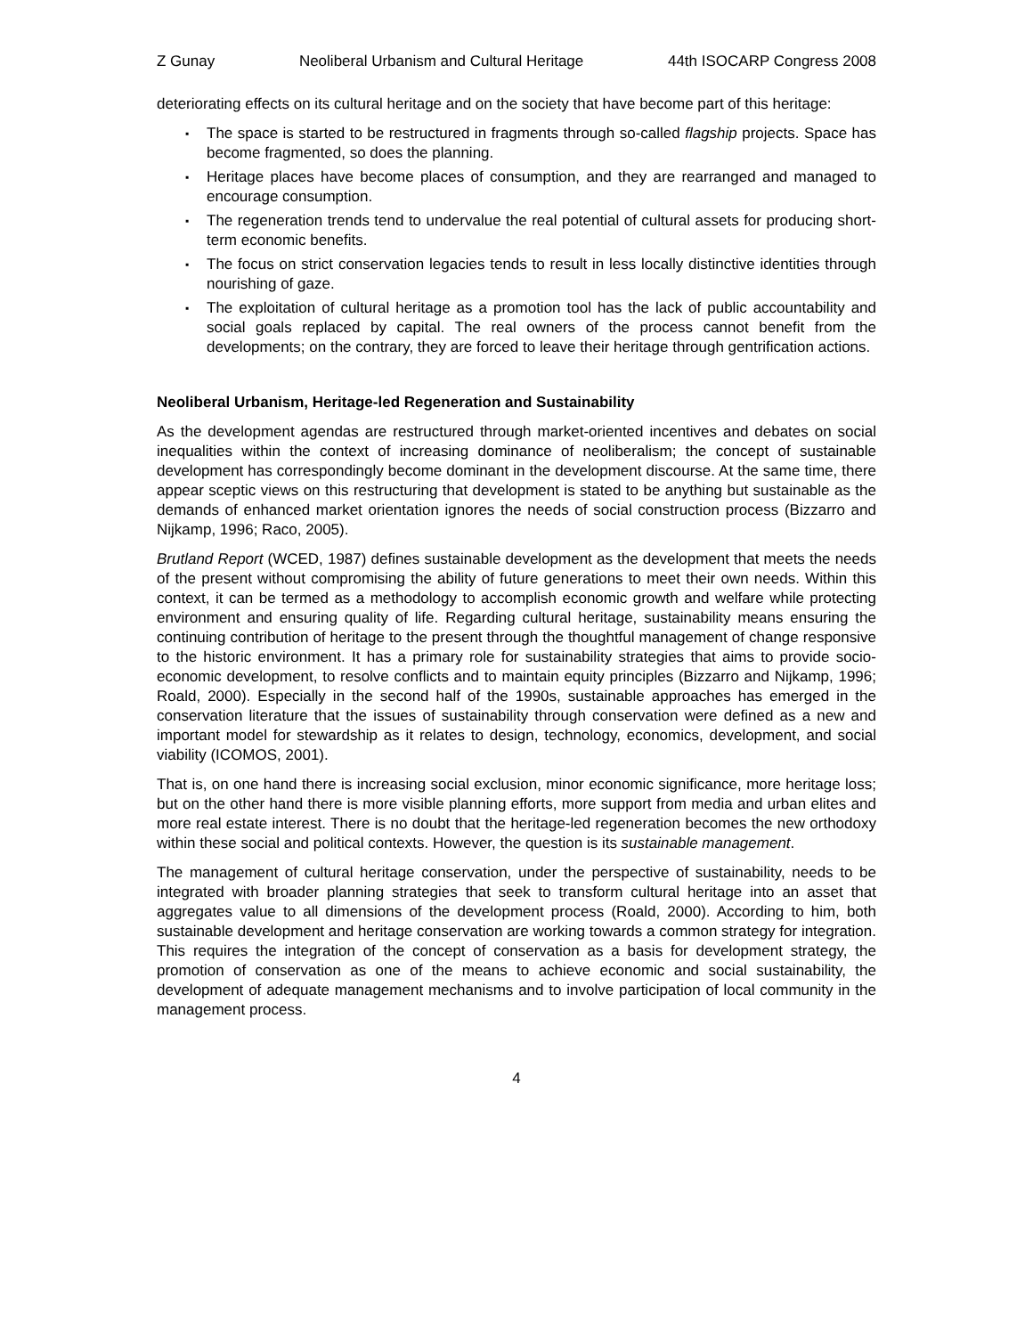Z Gunay Neoliberal Urbanism and Cultural Heritage 44th ISOCARP Congress 2008
deteriorating effects on its cultural heritage and on the society that have become part of this heritage:
▪ The space is started to be restructured in fragments through so-called flagship projects. Space has become fragmented, so does the planning.
▪ Heritage places have become places of consumption, and they are rearranged and managed to encourage consumption.
▪ The regeneration trends tend to undervalue the real potential of cultural assets for producing short-term economic benefits.
▪ The focus on strict conservation legacies tends to result in less locally distinctive identities through nourishing of gaze.
▪ The exploitation of cultural heritage as a promotion tool has the lack of public accountability and social goals replaced by capital. The real owners of the process cannot benefit from the developments; on the contrary, they are forced to leave their heritage through gentrification actions.
Neoliberal Urbanism, Heritage-led Regeneration and Sustainability
As the development agendas are restructured through market-oriented incentives and debates on social inequalities within the context of increasing dominance of neoliberalism; the concept of sustainable development has correspondingly become dominant in the development discourse. At the same time, there appear sceptic views on this restructuring that development is stated to be anything but sustainable as the demands of enhanced market orientation ignores the needs of social construction process (Bizzarro and Nijkamp, 1996; Raco, 2005).
Brutland Report (WCED, 1987) defines sustainable development as the development that meets the needs of the present without compromising the ability of future generations to meet their own needs. Within this context, it can be termed as a methodology to accomplish economic growth and welfare while protecting environment and ensuring quality of life. Regarding cultural heritage, sustainability means ensuring the continuing contribution of heritage to the present through the thoughtful management of change responsive to the historic environment. It has a primary role for sustainability strategies that aims to provide socio-economic development, to resolve conflicts and to maintain equity principles (Bizzarro and Nijkamp, 1996; Roald, 2000). Especially in the second half of the 1990s, sustainable approaches has emerged in the conservation literature that the issues of sustainability through conservation were defined as a new and important model for stewardship as it relates to design, technology, economics, development, and social viability (ICOMOS, 2001).
That is, on one hand there is increasing social exclusion, minor economic significance, more heritage loss; but on the other hand there is more visible planning efforts, more support from media and urban elites and more real estate interest. There is no doubt that the heritage-led regeneration becomes the new orthodoxy within these social and political contexts. However, the question is its sustainable management.
The management of cultural heritage conservation, under the perspective of sustainability, needs to be integrated with broader planning strategies that seek to transform cultural heritage into an asset that aggregates value to all dimensions of the development process (Roald, 2000). According to him, both sustainable development and heritage conservation are working towards a common strategy for integration. This requires the integration of the concept of conservation as a basis for development strategy, the promotion of conservation as one of the means to achieve economic and social sustainability, the development of adequate management mechanisms and to involve participation of local community in the management process.
4